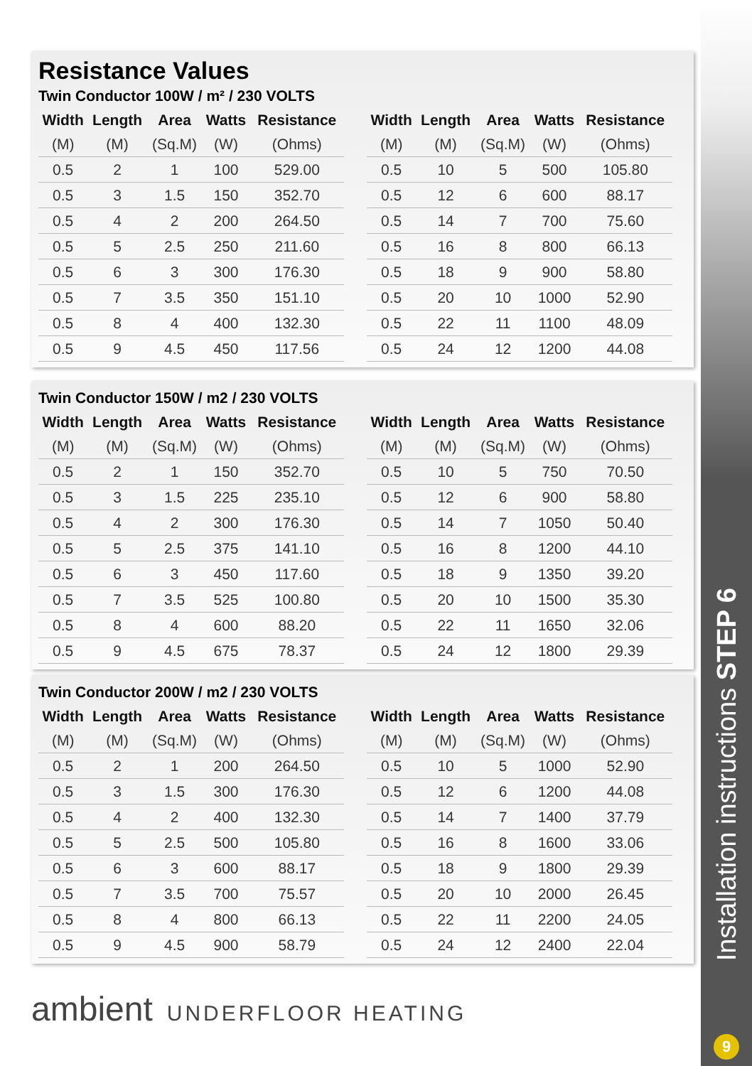Installation instructions STEP 6
Resistance Values
Twin Conductor 100W / m² / 230 VOLTS
| Width | Length | Area | Watts | Resistance |
| --- | --- | --- | --- | --- |
| (M) | (M) | (Sq.M) | (W) | (Ohms) |
| 0.5 | 2 | 1 | 100 | 529.00 |
| 0.5 | 3 | 1.5 | 150 | 352.70 |
| 0.5 | 4 | 2 | 200 | 264.50 |
| 0.5 | 5 | 2.5 | 250 | 211.60 |
| 0.5 | 6 | 3 | 300 | 176.30 |
| 0.5 | 7 | 3.5 | 350 | 151.10 |
| 0.5 | 8 | 4 | 400 | 132.30 |
| 0.5 | 9 | 4.5 | 450 | 117.56 |
| Width | Length | Area | Watts | Resistance |
| --- | --- | --- | --- | --- |
| (M) | (M) | (Sq.M) | (W) | (Ohms) |
| 0.5 | 10 | 5 | 500 | 105.80 |
| 0.5 | 12 | 6 | 600 | 88.17 |
| 0.5 | 14 | 7 | 700 | 75.60 |
| 0.5 | 16 | 8 | 800 | 66.13 |
| 0.5 | 18 | 9 | 900 | 58.80 |
| 0.5 | 20 | 10 | 1000 | 52.90 |
| 0.5 | 22 | 11 | 1100 | 48.09 |
| 0.5 | 24 | 12 | 1200 | 44.08 |
Twin Conductor 150W / m2 / 230 VOLTS
| Width | Length | Area | Watts | Resistance |
| --- | --- | --- | --- | --- |
| (M) | (M) | (Sq.M) | (W) | (Ohms) |
| 0.5 | 2 | 1 | 150 | 352.70 |
| 0.5 | 3 | 1.5 | 225 | 235.10 |
| 0.5 | 4 | 2 | 300 | 176.30 |
| 0.5 | 5 | 2.5 | 375 | 141.10 |
| 0.5 | 6 | 3 | 450 | 117.60 |
| 0.5 | 7 | 3.5 | 525 | 100.80 |
| 0.5 | 8 | 4 | 600 | 88.20 |
| 0.5 | 9 | 4.5 | 675 | 78.37 |
| Width | Length | Area | Watts | Resistance |
| --- | --- | --- | --- | --- |
| (M) | (M) | (Sq.M) | (W) | (Ohms) |
| 0.5 | 10 | 5 | 750 | 70.50 |
| 0.5 | 12 | 6 | 900 | 58.80 |
| 0.5 | 14 | 7 | 1050 | 50.40 |
| 0.5 | 16 | 8 | 1200 | 44.10 |
| 0.5 | 18 | 9 | 1350 | 39.20 |
| 0.5 | 20 | 10 | 1500 | 35.30 |
| 0.5 | 22 | 11 | 1650 | 32.06 |
| 0.5 | 24 | 12 | 1800 | 29.39 |
Twin Conductor 200W / m2 / 230 VOLTS
| Width | Length | Area | Watts | Resistance |
| --- | --- | --- | --- | --- |
| (M) | (M) | (Sq.M) | (W) | (Ohms) |
| 0.5 | 2 | 1 | 200 | 264.50 |
| 0.5 | 3 | 1.5 | 300 | 176.30 |
| 0.5 | 4 | 2 | 400 | 132.30 |
| 0.5 | 5 | 2.5 | 500 | 105.80 |
| 0.5 | 6 | 3 | 600 | 88.17 |
| 0.5 | 7 | 3.5 | 700 | 75.57 |
| 0.5 | 8 | 4 | 800 | 66.13 |
| 0.5 | 9 | 4.5 | 900 | 58.79 |
| Width | Length | Area | Watts | Resistance |
| --- | --- | --- | --- | --- |
| (M) | (M) | (Sq.M) | (W) | (Ohms) |
| 0.5 | 10 | 5 | 1000 | 52.90 |
| 0.5 | 12 | 6 | 1200 | 44.08 |
| 0.5 | 14 | 7 | 1400 | 37.79 |
| 0.5 | 16 | 8 | 1600 | 33.06 |
| 0.5 | 18 | 9 | 1800 | 29.39 |
| 0.5 | 20 | 10 | 2000 | 26.45 |
| 0.5 | 22 | 11 | 2200 | 24.05 |
| 0.5 | 24 | 12 | 2400 | 22.04 |
ambient UNDERFLOOR HEATING
9